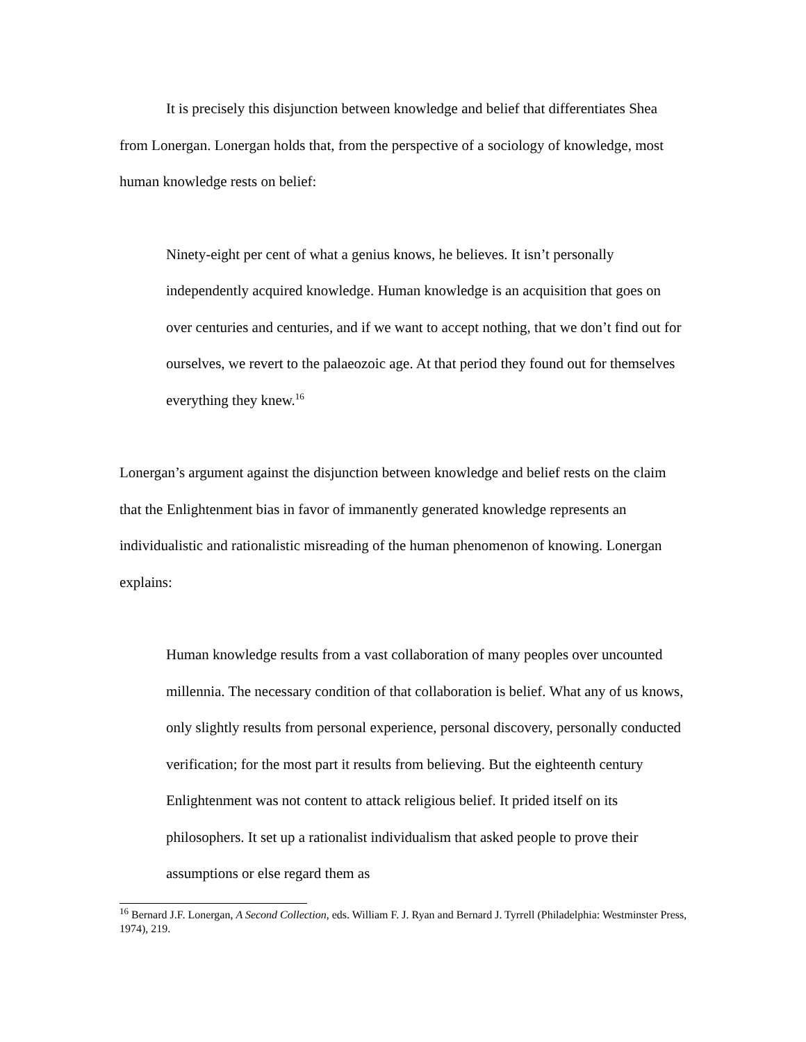It is precisely this disjunction between knowledge and belief that differentiates Shea from Lonergan. Lonergan holds that, from the perspective of a sociology of knowledge, most human knowledge rests on belief:
Ninety-eight per cent of what a genius knows, he believes. It isn’t personally independently acquired knowledge. Human knowledge is an acquisition that goes on over centuries and centuries, and if we want to accept nothing, that we don’t find out for ourselves, we revert to the palaeozoic age. At that period they found out for themselves everything they knew.<sup>16</sup>
Lonergan’s argument against the disjunction between knowledge and belief rests on the claim that the Enlightenment bias in favor of immanently generated knowledge represents an individualistic and rationalistic misreading of the human phenomenon of knowing. Lonergan explains:
Human knowledge results from a vast collaboration of many peoples over uncounted millennia. The necessary condition of that collaboration is belief. What any of us knows, only slightly results from personal experience, personal discovery, personally conducted verification; for the most part it results from believing. But the eighteenth century Enlightenment was not content to attack religious belief. It prided itself on its philosophers. It set up a rationalist individualism that asked people to prove their assumptions or else regard them as
<sup>16</sup> Bernard J.F. Lonergan, A Second Collection, eds. William F. J. Ryan and Bernard J. Tyrrell (Philadelphia: Westminster Press, 1974), 219.